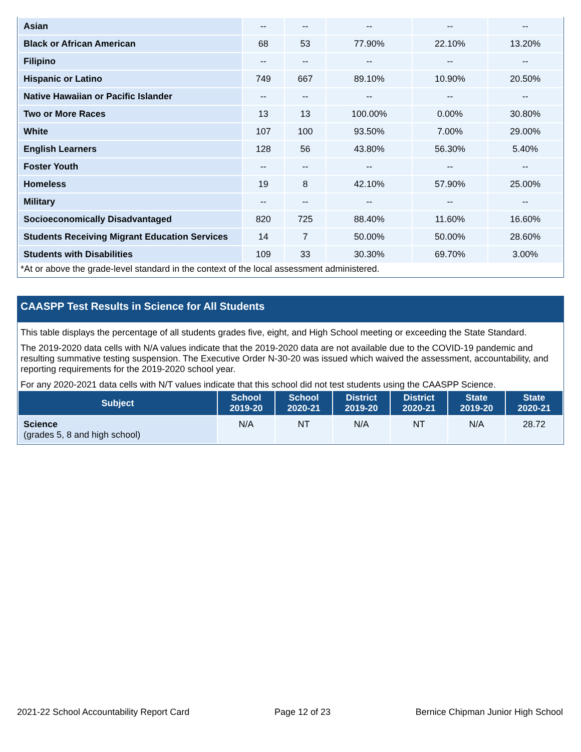| Asian | -- | -- | -- | -- | -- |
| Black or African American | 68 | 53 | 77.90% | 22.10% | 13.20% |
| Filipino | -- | -- | -- | -- | -- |
| Hispanic or Latino | 749 | 667 | 89.10% | 10.90% | 20.50% |
| Native Hawaiian or Pacific Islander | -- | -- | -- | -- | -- |
| Two or More Races | 13 | 13 | 100.00% | 0.00% | 30.80% |
| White | 107 | 100 | 93.50% | 7.00% | 29.00% |
| English Learners | 128 | 56 | 43.80% | 56.30% | 5.40% |
| Foster Youth | -- | -- | -- | -- | -- |
| Homeless | 19 | 8 | 42.10% | 57.90% | 25.00% |
| Military | -- | -- | -- | -- | -- |
| Socioeconomically Disadvantaged | 820 | 725 | 88.40% | 11.60% | 16.60% |
| Students Receiving Migrant Education Services | 14 | 7 | 50.00% | 50.00% | 28.60% |
| Students with Disabilities | 109 | 33 | 30.30% | 69.70% | 3.00% |
*At or above the grade-level standard in the context of the local assessment administered.
CAASPP Test Results in Science for All Students
This table displays the percentage of all students grades five, eight, and High School meeting or exceeding the State Standard.
The 2019-2020 data cells with N/A values indicate that the 2019-2020 data are not available due to the COVID-19 pandemic and resulting summative testing suspension. The Executive Order N-30-20 was issued which waived the assessment, accountability, and reporting requirements for the 2019-2020 school year.
For any 2020-2021 data cells with N/T values indicate that this school did not test students using the CAASPP Science.
| Subject | School 2019-20 | School 2020-21 | District 2019-20 | District 2020-21 | State 2019-20 | State 2020-21 |
| --- | --- | --- | --- | --- | --- | --- |
| Science (grades 5, 8 and high school) | N/A | NT | N/A | NT | N/A | 28.72 |
2021-22 School Accountability Report Card Page 12 of 23 Bernice Chipman Junior High School